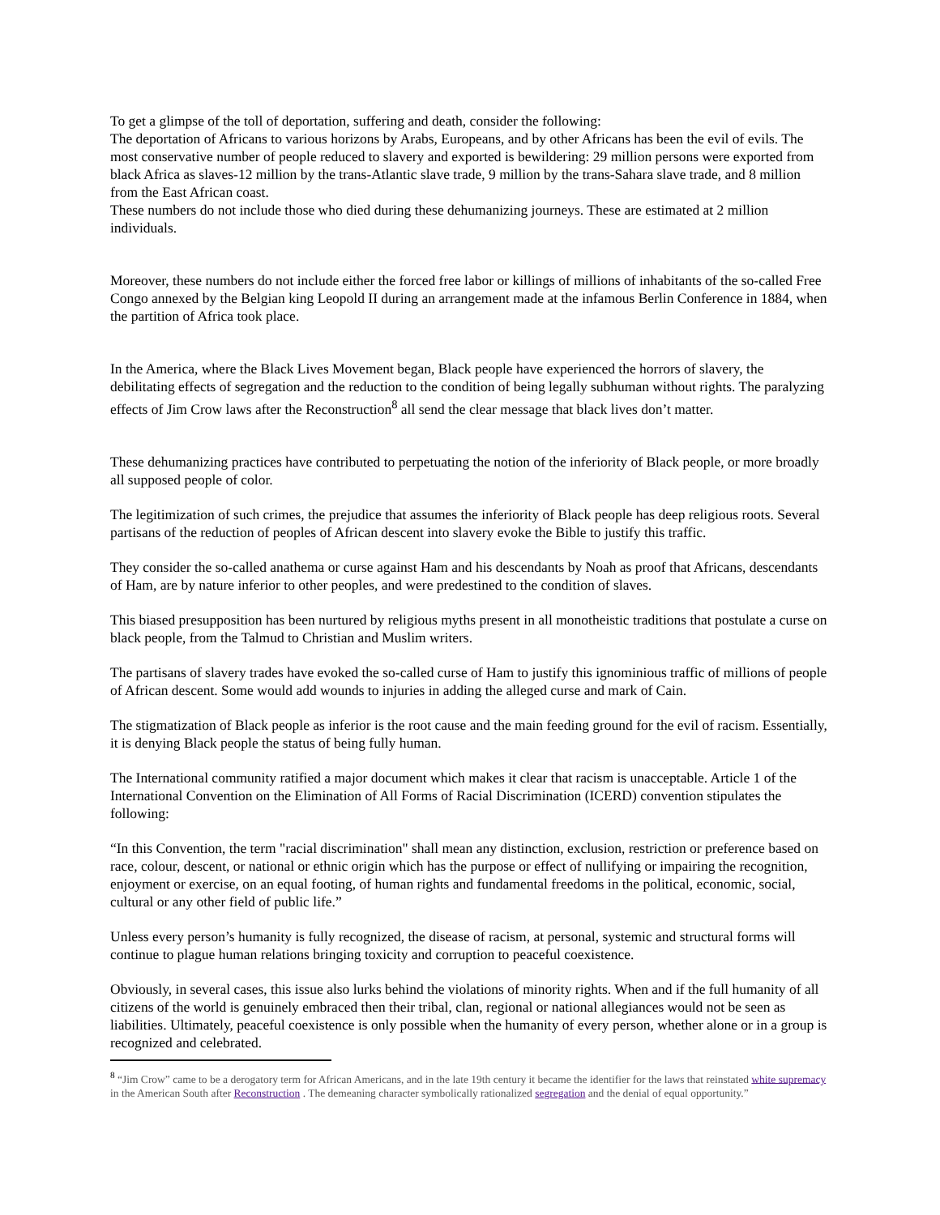To get a glimpse of the toll of deportation, suffering and death, consider the following:
The deportation of Africans to various horizons by Arabs, Europeans, and by other Africans has been the evil of evils. The most conservative number of people reduced to slavery and exported is bewildering: 29 million persons were exported from black Africa as slaves-12 million by the trans-Atlantic slave trade, 9 million by the trans-Sahara slave trade, and 8 million from the East African coast.
These numbers do not include those who died during these dehumanizing journeys. These are estimated at 2 million individuals.
Moreover, these numbers do not include either the forced free labor or killings of millions of inhabitants of the so-called Free Congo annexed by the Belgian king Leopold II during an arrangement made at the infamous Berlin Conference in 1884, when the partition of Africa took place.
In the America, where the Black Lives Movement began, Black people have experienced the horrors of slavery, the debilitating effects of segregation and the reduction to the condition of being legally subhuman without rights. The paralyzing effects of Jim Crow laws after the Reconstruction<sup>8</sup> all send the clear message that black lives don’t matter.
These dehumanizing practices have contributed to perpetuating the notion of the inferiority of Black people, or more broadly all supposed people of color.
The legitimization of such crimes, the prejudice that assumes the inferiority of Black people has deep religious roots. Several partisans of the reduction of peoples of African descent into slavery evoke the Bible to justify this traffic.
They consider the so-called anathema or curse against Ham and his descendants by Noah as proof that Africans, descendants of Ham, are by nature inferior to other peoples, and were predestined to the condition of slaves.
This biased presupposition has been nurtured by religious myths present in all monotheistic traditions that postulate a curse on black people, from the Talmud to Christian and Muslim writers.
The partisans of slavery trades have evoked the so-called curse of Ham to justify this ignominious traffic of millions of people of African descent. Some would add wounds to injuries in adding the alleged curse and mark of Cain.
The stigmatization of Black people as inferior is the root cause and the main feeding ground for the evil of racism. Essentially, it is denying Black people the status of being fully human.
The International community ratified a major document which makes it clear that racism is unacceptable. Article 1 of the International Convention on the Elimination of All Forms of Racial Discrimination (ICERD) convention stipulates the following:
“In this Convention, the term "racial discrimination" shall mean any distinction, exclusion, restriction or preference based on race, colour, descent, or national or ethnic origin which has the purpose or effect of nullifying or impairing the recognition, enjoyment or exercise, on an equal footing, of human rights and fundamental freedoms in the political, economic, social, cultural or any other field of public life.”
Unless every person’s humanity is fully recognized, the disease of racism, at personal, systemic and structural forms will continue to plague human relations bringing toxicity and corruption to peaceful coexistence.
Obviously, in several cases, this issue also lurks behind the violations of minority rights. When and if the full humanity of all citizens of the world is genuinely embraced then their tribal, clan, regional or national allegiances would not be seen as liabilities. Ultimately, peaceful coexistence is only possible when the humanity of every person, whether alone or in a group is recognized and celebrated.
<sup>8</sup> “Jim Crow” came to be a derogatory term for African Americans, and in the late 19th century it became the identifier for the laws that reinstated white supremacy in the American South after Reconstruction . The demeaning character symbolically rationalized segregation and the denial of equal opportunity.”